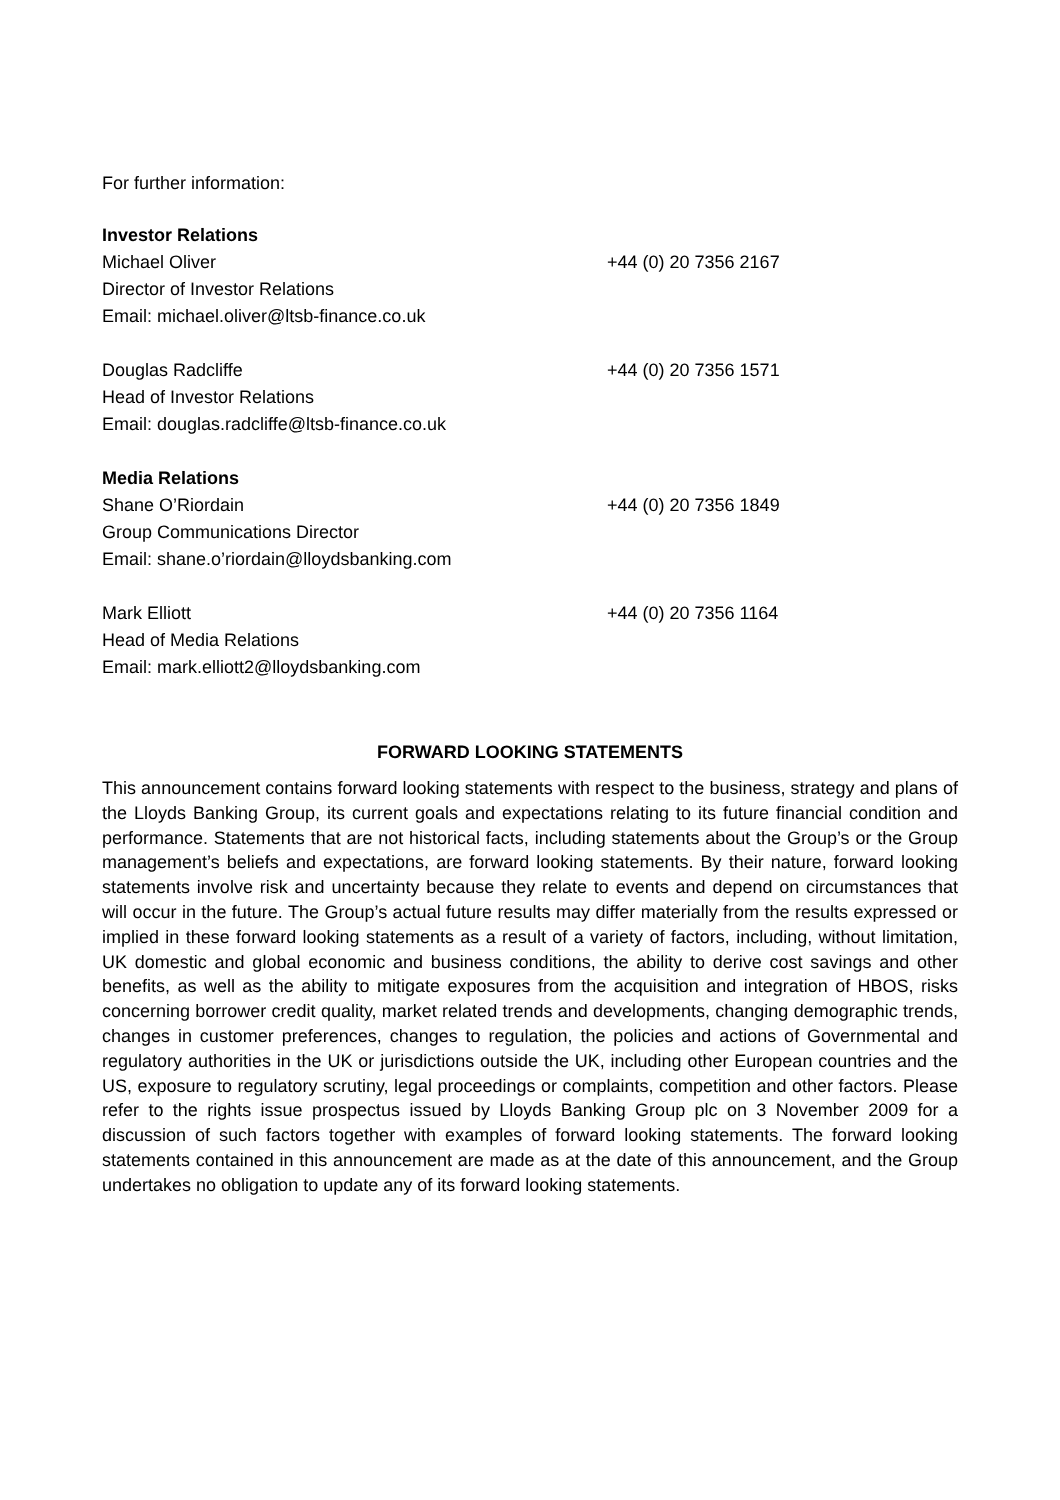For further information:
Investor Relations
Michael Oliver +44 (0) 20 7356 2167
Director of Investor Relations
Email: michael.oliver@ltsb-finance.co.uk
Douglas Radcliffe +44 (0) 20 7356 1571
Head of Investor Relations
Email: douglas.radcliffe@ltsb-finance.co.uk
Media Relations
Shane O’Riordain +44 (0) 20 7356 1849
Group Communications Director
Email: shane.o’riordain@lloydsbanking.com
Mark Elliott +44 (0) 20 7356 1164
Head of Media Relations
Email: mark.elliott2@lloydsbanking.com
FORWARD LOOKING STATEMENTS
This announcement contains forward looking statements with respect to the business, strategy and plans of the Lloyds Banking Group, its current goals and expectations relating to its future financial condition and performance. Statements that are not historical facts, including statements about the Group’s or the Group management’s beliefs and expectations, are forward looking statements. By their nature, forward looking statements involve risk and uncertainty because they relate to events and depend on circumstances that will occur in the future. The Group’s actual future results may differ materially from the results expressed or implied in these forward looking statements as a result of a variety of factors, including, without limitation, UK domestic and global economic and business conditions, the ability to derive cost savings and other benefits, as well as the ability to mitigate exposures from the acquisition and integration of HBOS, risks concerning borrower credit quality, market related trends and developments, changing demographic trends, changes in customer preferences, changes to regulation, the policies and actions of Governmental and regulatory authorities in the UK or jurisdictions outside the UK, including other European countries and the US, exposure to regulatory scrutiny, legal proceedings or complaints, competition and other factors. Please refer to the rights issue prospectus issued by Lloyds Banking Group plc on 3 November 2009 for a discussion of such factors together with examples of forward looking statements. The forward looking statements contained in this announcement are made as at the date of this announcement, and the Group undertakes no obligation to update any of its forward looking statements.